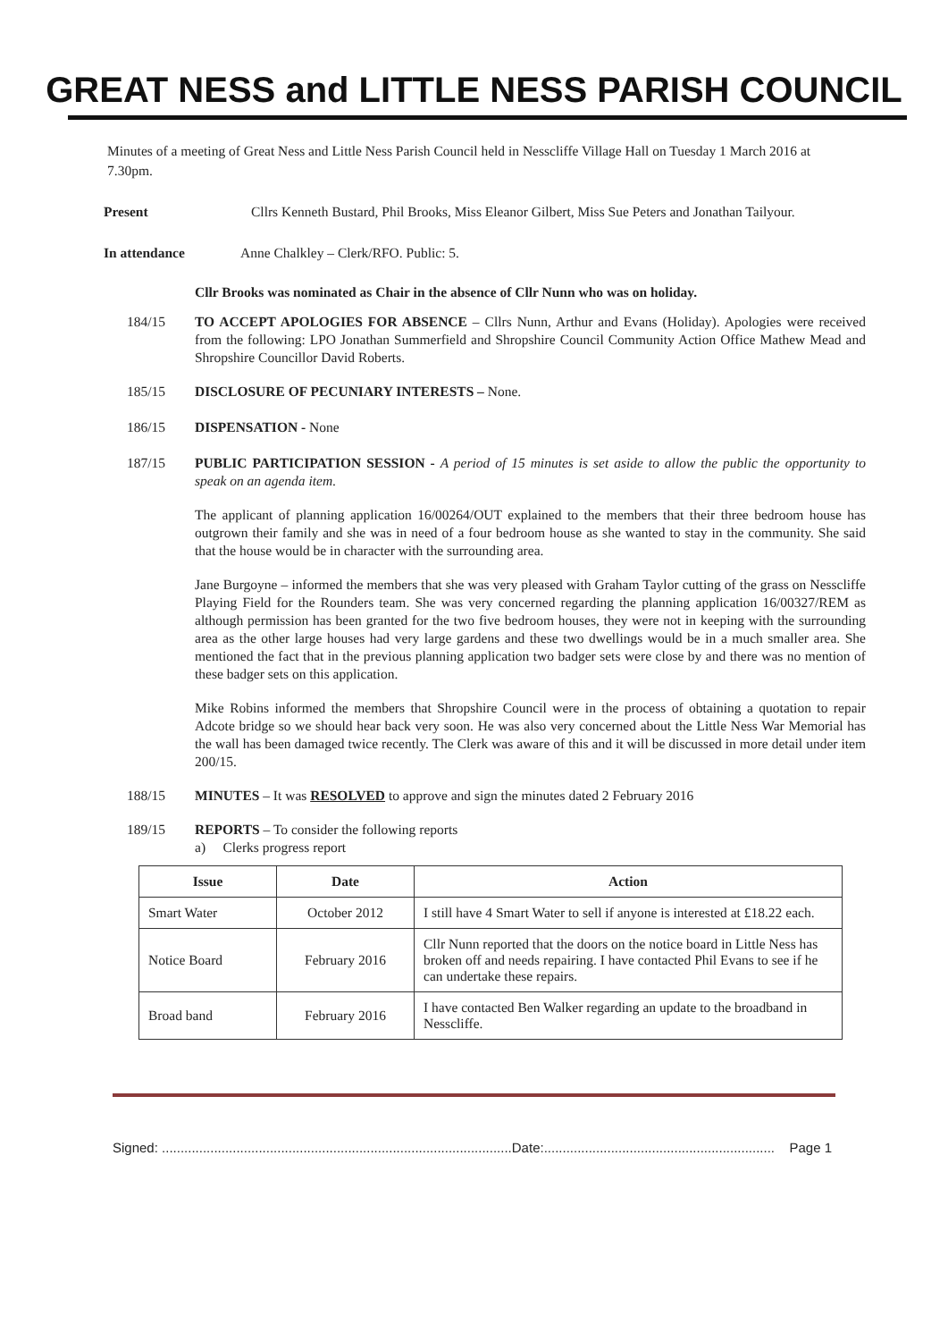GREAT NESS and LITTLE NESS PARISH COUNCIL
Minutes of a meeting of Great Ness and Little Ness Parish Council held in Nesscliffe Village Hall on Tuesday 1 March 2016 at 7.30pm.
Present Cllrs Kenneth Bustard, Phil Brooks, Miss Eleanor Gilbert, Miss Sue Peters and Jonathan Tailyour.
In attendance Anne Chalkley – Clerk/RFO. Public: 5.
Cllr Brooks was nominated as Chair in the absence of Cllr Nunn who was on holiday.
184/15 TO ACCEPT APOLOGIES FOR ABSENCE – Cllrs Nunn, Arthur and Evans (Holiday). Apologies were received from the following: LPO Jonathan Summerfield and Shropshire Council Community Action Office Mathew Mead and Shropshire Councillor David Roberts.
185/15 DISCLOSURE OF PECUNIARY INTERESTS – None.
186/15 DISPENSATION - None
187/15 PUBLIC PARTICIPATION SESSION - A period of 15 minutes is set aside to allow the public the opportunity to speak on an agenda item.
The applicant of planning application 16/00264/OUT explained to the members that their three bedroom house has outgrown their family and she was in need of a four bedroom house as she wanted to stay in the community. She said that the house would be in character with the surrounding area.
Jane Burgoyne – informed the members that she was very pleased with Graham Taylor cutting of the grass on Nesscliffe Playing Field for the Rounders team. She was very concerned regarding the planning application 16/00327/REM as although permission has been granted for the two five bedroom houses, they were not in keeping with the surrounding area as the other large houses had very large gardens and these two dwellings would be in a much smaller area. She mentioned the fact that in the previous planning application two badger sets were close by and there was no mention of these badger sets on this application.
Mike Robins informed the members that Shropshire Council were in the process of obtaining a quotation to repair Adcote bridge so we should hear back very soon. He was also very concerned about the Little Ness War Memorial has the wall has been damaged twice recently. The Clerk was aware of this and it will be discussed in more detail under item 200/15.
188/15 MINUTES – It was RESOLVED to approve and sign the minutes dated 2 February 2016
189/15 REPORTS – To consider the following reports
a) Clerks progress report
| Issue | Date | Action |
| --- | --- | --- |
| Smart Water | October 2012 | I still have 4 Smart Water to sell if anyone is interested at £18.22 each. |
| Notice Board | February 2016 | Cllr Nunn reported that the doors on the notice board in Little Ness has broken off and needs repairing. I have contacted Phil Evans to see if he can undertake these repairs. |
| Broad band | February 2016 | I have contacted Ben Walker regarding an update to the broadband in Nesscliffe. |
Signed: ..............................................................................................Date:.............................................................. Page 1